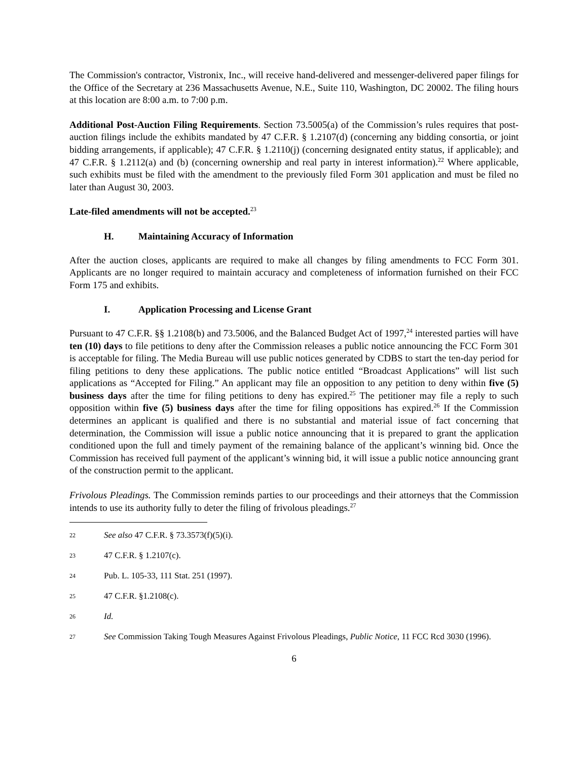The Commission's contractor, Vistronix, Inc., will receive hand-delivered and messenger-delivered paper filings for the Office of the Secretary at 236 Massachusetts Avenue, N.E., Suite 110, Washington, DC 20002. The filing hours at this location are 8:00 a.m. to 7:00 p.m.
Additional Post-Auction Filing Requirements. Section 73.5005(a) of the Commission’s rules requires that post-auction filings include the exhibits mandated by 47 C.F.R. § 1.2107(d) (concerning any bidding consortia, or joint bidding arrangements, if applicable); 47 C.F.R. § 1.2110(j) (concerning designated entity status, if applicable); and 47 C.F.R. § 1.2112(a) and (b) (concerning ownership and real party in interest information).<sup>22</sup> Where applicable, such exhibits must be filed with the amendment to the previously filed Form 301 application and must be filed no later than August 30, 2003.
Late-filed amendments will not be accepted.<sup>23</sup>
H. Maintaining Accuracy of Information
After the auction closes, applicants are required to make all changes by filing amendments to FCC Form 301. Applicants are no longer required to maintain accuracy and completeness of information furnished on their FCC Form 175 and exhibits.
I. Application Processing and License Grant
Pursuant to 47 C.F.R. §§ 1.2108(b) and 73.5006, and the Balanced Budget Act of 1997,<sup>24</sup> interested parties will have ten (10) days to file petitions to deny after the Commission releases a public notice announcing the FCC Form 301 is acceptable for filing. The Media Bureau will use public notices generated by CDBS to start the ten-day period for filing petitions to deny these applications. The public notice entitled “Broadcast Applications” will list such applications as “Accepted for Filing.” An applicant may file an opposition to any petition to deny within five (5) business days after the time for filing petitions to deny has expired.<sup>25</sup> The petitioner may file a reply to such opposition within five (5) business days after the time for filing oppositions has expired.<sup>26</sup> If the Commission determines an applicant is qualified and there is no substantial and material issue of fact concerning that determination, the Commission will issue a public notice announcing that it is prepared to grant the application conditioned upon the full and timely payment of the remaining balance of the applicant’s winning bid. Once the Commission has received full payment of the applicant’s winning bid, it will issue a public notice announcing grant of the construction permit to the applicant.
Frivolous Pleadings. The Commission reminds parties to our proceedings and their attorneys that the Commission intends to use its authority fully to deter the filing of frivolous pleadings.<sup>27</sup>
22 See also 47 C.F.R. § 73.3573(f)(5)(i).
23 47 C.F.R. § 1.2107(c).
24 Pub. L. 105-33, 111 Stat. 251 (1997).
25 47 C.F.R. §1.2108(c).
26 Id.
27 See Commission Taking Tough Measures Against Frivolous Pleadings, Public Notice, 11 FCC Rcd 3030 (1996).
6